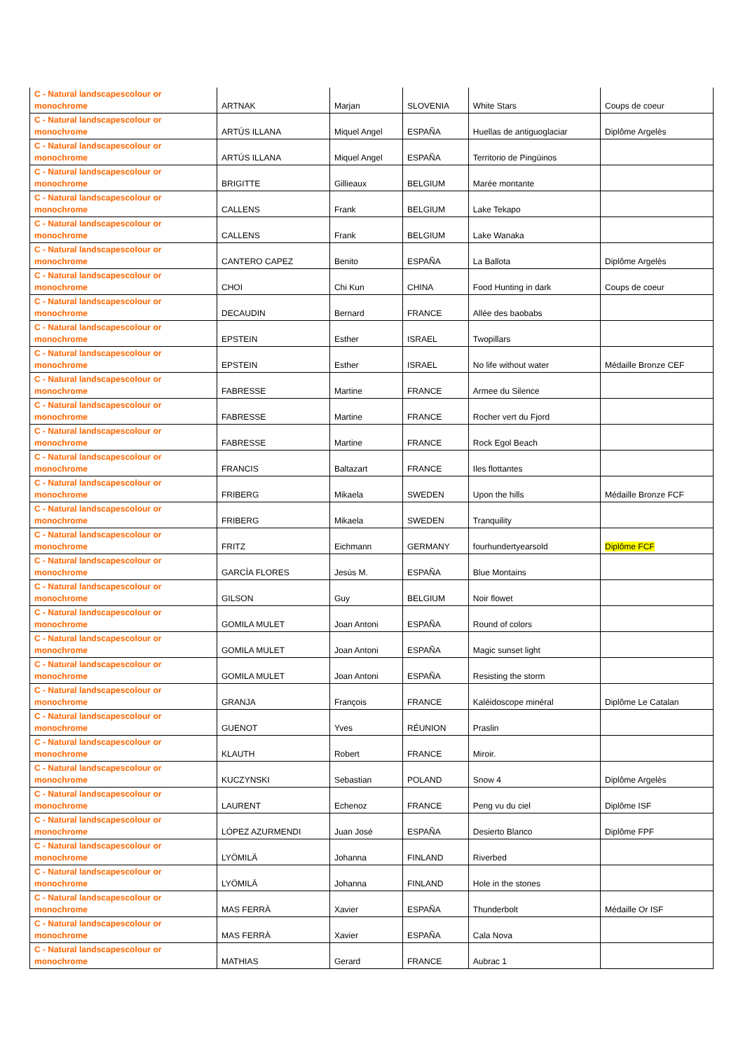| C - Natural landscapescolour or monochrome | ARTNAK | Marjan | SLOVENIA | White Stars | Coups de coeur |
| C - Natural landscapescolour or monochrome | ARTÚS ILLANA | Miquel Angel | ESPAÑA | Huellas de antiguoglaciar | Diplôme Argelès |
| C - Natural landscapescolour or monochrome | ARTÚS ILLANA | Miquel Angel | ESPAÑA | Territorio de Pingüinos | |
| C - Natural landscapescolour or monochrome | BRIGITTE | Gillieaux | BELGIUM | Marée montante | |
| C - Natural landscapescolour or monochrome | CALLENS | Frank | BELGIUM | Lake Tekapo | |
| C - Natural landscapescolour or monochrome | CALLENS | Frank | BELGIUM | Lake Wanaka | |
| C - Natural landscapescolour or monochrome | CANTERO CAPEZ | Benito | ESPAÑA | La Ballota | Diplôme Argelès |
| C - Natural landscapescolour or monochrome | CHOI | Chi Kun | CHINA | Food Hunting in dark | Coups de coeur |
| C - Natural landscapescolour or monochrome | DECAUDIN | Bernard | FRANCE | Allée des baobabs | |
| C - Natural landscapescolour or monochrome | EPSTEIN | Esther | ISRAEL | Twopillars | |
| C - Natural landscapescolour or monochrome | EPSTEIN | Esther | ISRAEL | No life without water | Médaille Bronze CEF |
| C - Natural landscapescolour or monochrome | FABRESSE | Martine | FRANCE | Armee du Silence | |
| C - Natural landscapescolour or monochrome | FABRESSE | Martine | FRANCE | Rocher vert du Fjord | |
| C - Natural landscapescolour or monochrome | FABRESSE | Martine | FRANCE | Rock Egol Beach | |
| C - Natural landscapescolour or monochrome | FRANCIS | Baltazart | FRANCE | Iles flottantes | |
| C - Natural landscapescolour or monochrome | FRIBERG | Mikaela | SWEDEN | Upon the hills | Médaille Bronze FCF |
| C - Natural landscapescolour or monochrome | FRIBERG | Mikaela | SWEDEN | Tranquility | |
| C - Natural landscapescolour or monochrome | FRITZ | Eichmann | GERMANY | fourhundertyearsold | Diplôme FCF |
| C - Natural landscapescolour or monochrome | GARCÍA FLORES | Jesús M. | ESPAÑA | Blue Montains | |
| C - Natural landscapescolour or monochrome | GILSON | Guy | BELGIUM | Noir flowet | |
| C - Natural landscapescolour or monochrome | GOMILA MULET | Joan Antoni | ESPAÑA | Round of colors | |
| C - Natural landscapescolour or monochrome | GOMILA MULET | Joan Antoni | ESPAÑA | Magic sunset light | |
| C - Natural landscapescolour or monochrome | GOMILA MULET | Joan Antoni | ESPAÑA | Resisting the storm | |
| C - Natural landscapescolour or monochrome | GRANJA | François | FRANCE | Kaléidoscope minéral | Diplôme Le Catalan |
| C - Natural landscapescolour or monochrome | GUENOT | Yves | RÉUNION | Praslin | |
| C - Natural landscapescolour or monochrome | KLAUTH | Robert | FRANCE | Miroir. | |
| C - Natural landscapescolour or monochrome | KUCZYNSKI | Sebastian | POLAND | Snow 4 | Diplôme Argelès |
| C - Natural landscapescolour or monochrome | LAURENT | Echenoz | FRANCE | Peng vu du ciel | Diplôme ISF |
| C - Natural landscapescolour or monochrome | LÓPEZ AZURMENDI | Juan José | ESPAÑA | Desierto Blanco | Diplôme FPF |
| C - Natural landscapescolour or monochrome | LYÖMILÄ | Johanna | FINLAND | Riverbed | |
| C - Natural landscapescolour or monochrome | LYÖMILÄ | Johanna | FINLAND | Hole in the stones | |
| C - Natural landscapescolour or monochrome | MAS FERRÀ | Xavier | ESPAÑA | Thunderbolt | Médaille Or ISF |
| C - Natural landscapescolour or monochrome | MAS FERRÀ | Xavier | ESPAÑA | Cala Nova | |
| C - Natural landscapescolour or monochrome | MATHIAS | Gerard | FRANCE | Aubrac 1 | |